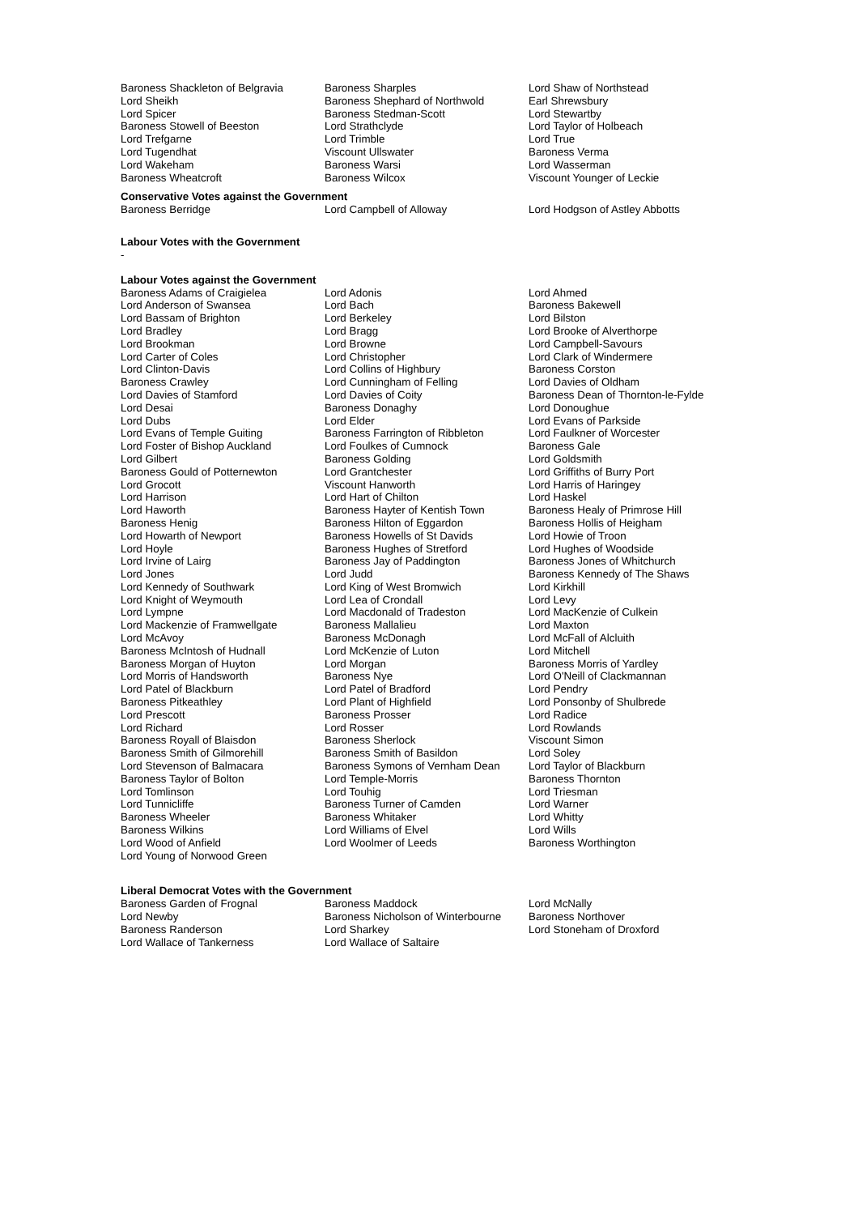| Baroness Shackleton of Belgravia | Baroness Sharples | Lord Shaw of Northstead |
| Lord Sheikh | Baroness Shephard of Northwold | Earl Shrewsbury |
| Lord Spicer | Baroness Stedman-Scott | Lord Stewartby |
| Baroness Stowell of Beeston | Lord Strathclyde | Lord Taylor of Holbeach |
| Lord Trefgarne | Lord Trimble | Lord True |
| Lord Tugendhat | Viscount Ullswater | Baroness Verma |
| Lord Wakeham | Baroness Warsi | Lord Wasserman |
| Baroness Wheatcroft | Baroness Wilcox | Viscount Younger of Leckie |
Conservative Votes against the Government
| Baroness Berridge | Lord Campbell of Alloway | Lord Hodgson of Astley Abbotts |
Labour Votes with the Government
-
Labour Votes against the Government
| Baroness Adams of Craigielea | Lord Adonis | Lord Ahmed |
| Lord Anderson of Swansea | Lord Bach | Baroness Bakewell |
| Lord Bassam of Brighton | Lord Berkeley | Lord Bilston |
| Lord Bradley | Lord Bragg | Lord Brooke of Alverthorpe |
| Lord Brookman | Lord Browne | Lord Campbell-Savours |
| Lord Carter of Coles | Lord Christopher | Lord Clark of Windermere |
| Lord Clinton-Davis | Lord Collins of Highbury | Baroness Corston |
| Baroness Crawley | Lord Cunningham of Felling | Lord Davies of Oldham |
| Lord Davies of Stamford | Lord Davies of Coity | Baroness Dean of Thornton-le-Fylde |
| Lord Desai | Baroness Donaghy | Lord Donoughue |
| Lord Dubs | Lord Elder | Lord Evans of Parkside |
| Lord Evans of Temple Guiting | Baroness Farrington of Ribbleton | Lord Faulkner of Worcester |
| Lord Foster of Bishop Auckland | Lord Foulkes of Cumnock | Baroness Gale |
| Lord Gilbert | Baroness Golding | Lord Goldsmith |
| Baroness Gould of Potternewton | Lord Grantchester | Lord Griffiths of Burry Port |
| Lord Grocott | Viscount Hanworth | Lord Harris of Haringey |
| Lord Harrison | Lord Hart of Chilton | Lord Haskel |
| Lord Haworth | Baroness Hayter of Kentish Town | Baroness Healy of Primrose Hill |
| Baroness Henig | Baroness Hilton of Eggardon | Baroness Hollis of Heigham |
| Lord Howarth of Newport | Baroness Howells of St Davids | Lord Howie of Troon |
| Lord Hoyle | Baroness Hughes of Stretford | Lord Hughes of Woodside |
| Lord Irvine of Lairg | Baroness Jay of Paddington | Baroness Jones of Whitchurch |
| Lord Jones | Lord Judd | Baroness Kennedy of The Shaws |
| Lord Kennedy of Southwark | Lord King of West Bromwich | Lord Kirkhill |
| Lord Knight of Weymouth | Lord Lea of Crondall | Lord Levy |
| Lord Lympne | Lord Macdonald of Tradeston | Lord MacKenzie of Culkein |
| Lord Mackenzie of Framwellgate | Baroness Mallalieu | Lord Maxton |
| Lord McAvoy | Baroness McDonagh | Lord McFall of Alcluith |
| Baroness McIntosh of Hudnall | Lord McKenzie of Luton | Lord Mitchell |
| Baroness Morgan of Huyton | Lord Morgan | Baroness Morris of Yardley |
| Lord Morris of Handsworth | Baroness Nye | Lord O'Neill of Clackmannan |
| Lord Patel of Blackburn | Lord Patel of Bradford | Lord Pendry |
| Baroness Pitkeathley | Lord Plant of Highfield | Lord Ponsonby of Shulbrede |
| Lord Prescott | Baroness Prosser | Lord Radice |
| Lord Richard | Lord Rosser | Lord Rowlands |
| Baroness Royall of Blaisdon | Baroness Sherlock | Viscount Simon |
| Baroness Smith of Gilmorehill | Baroness Smith of Basildon | Lord Soley |
| Lord Stevenson of Balmacara | Baroness Symons of Vernham Dean | Lord Taylor of Blackburn |
| Baroness Taylor of Bolton | Lord Temple-Morris | Baroness Thornton |
| Lord Tomlinson | Lord Touhig | Lord Triesman |
| Lord Tunnicliffe | Baroness Turner of Camden | Lord Warner |
| Baroness Wheeler | Baroness Whitaker | Lord Whitty |
| Baroness Wilkins | Lord Williams of Elvel | Lord Wills |
| Lord Wood of Anfield | Lord Woolmer of Leeds | Baroness Worthington |
| Lord Young of Norwood Green | | |
Liberal Democrat Votes with the Government
| Baroness Garden of Frognal | Baroness Maddock | Lord McNally |
| Lord Newby | Baroness Nicholson of Winterbourne | Baroness Northover |
| Baroness Randerson | Lord Sharkey | Lord Stoneham of Droxford |
| Lord Wallace of Tankerness | Lord Wallace of Saltaire | |